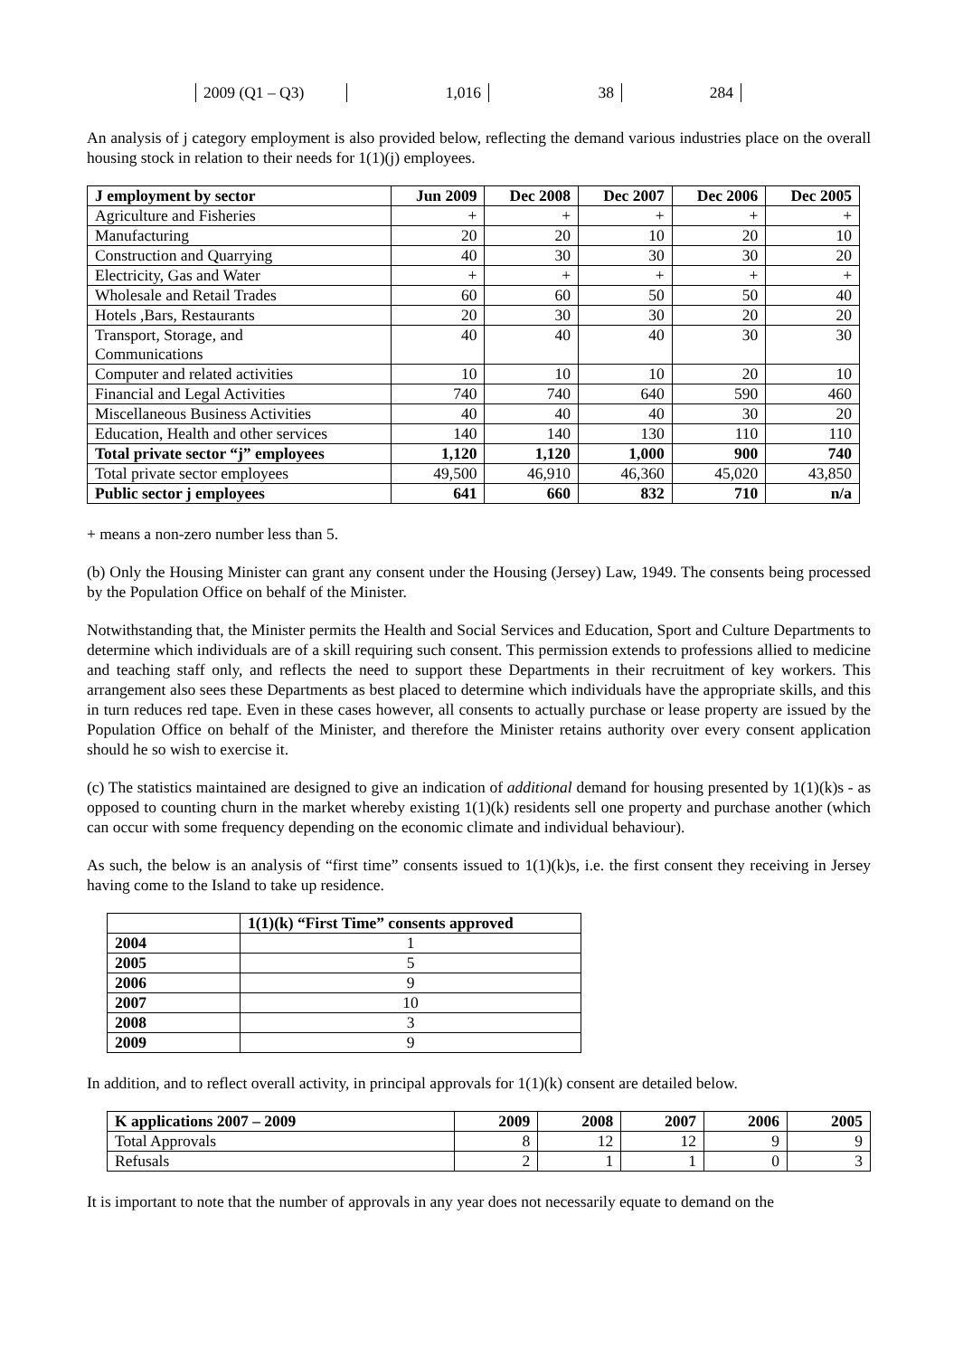| 2009 (Q1 – Q3) | 1,016 | 38 | 284 |
An analysis of j category employment is also provided below, reflecting the demand various industries place on the overall housing stock in relation to their needs for 1(1)(j) employees.
| J employment by sector | Jun 2009 | Dec 2008 | Dec 2007 | Dec 2006 | Dec 2005 |
| --- | --- | --- | --- | --- | --- |
| Agriculture and Fisheries | + | + | + | + | + |
| Manufacturing | 20 | 20 | 10 | 20 | 10 |
| Construction and Quarrying | 40 | 30 | 30 | 30 | 20 |
| Electricity, Gas and Water | + | + | + | + | + |
| Wholesale and Retail Trades | 60 | 60 | 50 | 50 | 40 |
| Hotels ,Bars, Restaurants | 20 | 30 | 30 | 20 | 20 |
| Transport, Storage, and Communications | 40 | 40 | 40 | 30 | 30 |
| Computer and related activities | 10 | 10 | 10 | 20 | 10 |
| Financial and Legal Activities | 740 | 740 | 640 | 590 | 460 |
| Miscellaneous Business Activities | 40 | 40 | 40 | 30 | 20 |
| Education, Health and other services | 140 | 140 | 130 | 110 | 110 |
| Total private sector “j” employees | 1,120 | 1,120 | 1,000 | 900 | 740 |
| Total private sector employees | 49,500 | 46,910 | 46,360 | 45,020 | 43,850 |
| Public sector j employees | 641 | 660 | 832 | 710 | n/a |
+ means a non-zero number less than 5.
(b) Only the Housing Minister can grant any consent under the Housing (Jersey) Law, 1949. The consents being processed by the Population Office on behalf of the Minister.
Notwithstanding that, the Minister permits the Health and Social Services and Education, Sport and Culture Departments to determine which individuals are of a skill requiring such consent. This permission extends to professions allied to medicine and teaching staff only, and reflects the need to support these Departments in their recruitment of key workers. This arrangement also sees these Departments as best placed to determine which individuals have the appropriate skills, and this in turn reduces red tape. Even in these cases however, all consents to actually purchase or lease property are issued by the Population Office on behalf of the Minister, and therefore the Minister retains authority over every consent application should he so wish to exercise it.
(c) The statistics maintained are designed to give an indication of additional demand for housing presented by 1(1)(k)s - as opposed to counting churn in the market whereby existing 1(1)(k) residents sell one property and purchase another (which can occur with some frequency depending on the economic climate and individual behaviour).
As such, the below is an analysis of “first time” consents issued to 1(1)(k)s, i.e. the first consent they receiving in Jersey having come to the Island to take up residence.
| | 1(1)(k) “First Time” consents approved |
| --- | --- |
| 2004 | 1 |
| 2005 | 5 |
| 2006 | 9 |
| 2007 | 10 |
| 2008 | 3 |
| 2009 | 9 |
In addition, and to reflect overall activity, in principal approvals for 1(1)(k) consent are detailed below.
| K applications 2007 – 2009 | 2009 | 2008 | 2007 | 2006 | 2005 |
| --- | --- | --- | --- | --- | --- |
| Total Approvals | 8 | 12 | 12 | 9 | 9 |
| Refusals | 2 | 1 | 1 | 0 | 3 |
It is important to note that the number of approvals in any year does not necessarily equate to demand on the